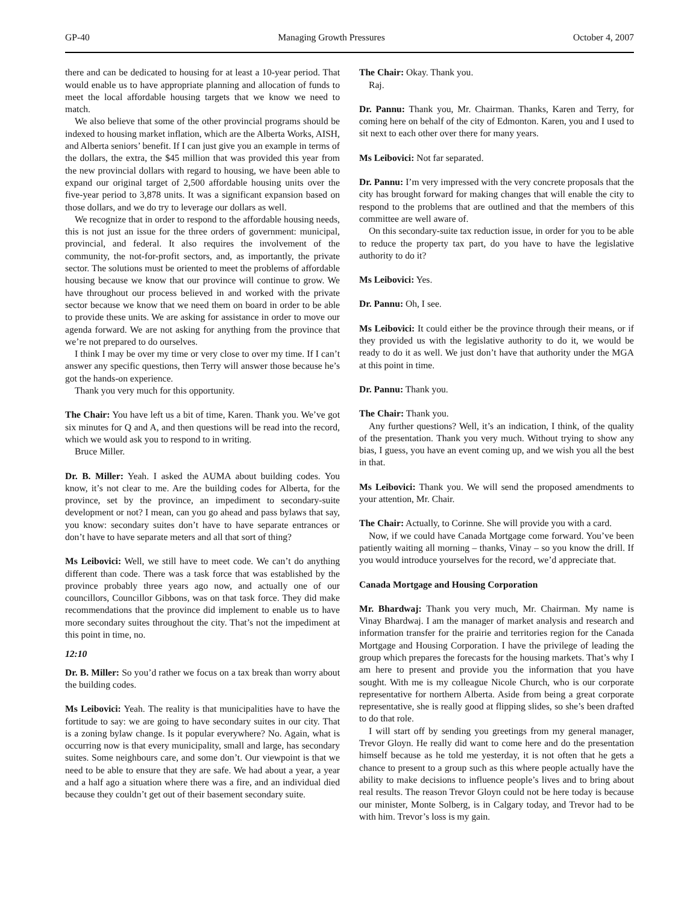GP-40 Managing Growth Pressures October 4, 2007
there and can be dedicated to housing for at least a 10-year period. That would enable us to have appropriate planning and allocation of funds to meet the local affordable housing targets that we know we need to match.
We also believe that some of the other provincial programs should be indexed to housing market inflation, which are the Alberta Works, AISH, and Alberta seniors’ benefit. If I can just give you an example in terms of the dollars, the extra, the $45 million that was provided this year from the new provincial dollars with regard to housing, we have been able to expand our original target of 2,500 affordable housing units over the five-year period to 3,878 units. It was a significant expansion based on those dollars, and we do try to leverage our dollars as well.
We recognize that in order to respond to the affordable housing needs, this is not just an issue for the three orders of government: municipal, provincial, and federal. It also requires the involvement of the community, the not-for-profit sectors, and, as importantly, the private sector. The solutions must be oriented to meet the problems of affordable housing because we know that our province will continue to grow. We have throughout our process believed in and worked with the private sector because we know that we need them on board in order to be able to provide these units. We are asking for assistance in order to move our agenda forward. We are not asking for anything from the province that we’re not prepared to do ourselves.
I think I may be over my time or very close to over my time. If I can’t answer any specific questions, then Terry will answer those because he’s got the hands-on experience.
Thank you very much for this opportunity.
The Chair: You have left us a bit of time, Karen. Thank you. We’ve got six minutes for Q and A, and then questions will be read into the record, which we would ask you to respond to in writing.
Bruce Miller.
Dr. B. Miller: Yeah. I asked the AUMA about building codes. You know, it’s not clear to me. Are the building codes for Alberta, for the province, set by the province, an impediment to secondary-suite development or not? I mean, can you go ahead and pass bylaws that say, you know: secondary suites don’t have to have separate entrances or don’t have to have separate meters and all that sort of thing?
Ms Leibovici: Well, we still have to meet code. We can’t do anything different than code. There was a task force that was established by the province probably three years ago now, and actually one of our councillors, Councillor Gibbons, was on that task force. They did make recommendations that the province did implement to enable us to have more secondary suites throughout the city. That’s not the impediment at this point in time, no.
12:10
Dr. B. Miller: So you’d rather we focus on a tax break than worry about the building codes.
Ms Leibovici: Yeah. The reality is that municipalities have to have the fortitude to say: we are going to have secondary suites in our city. That is a zoning bylaw change. Is it popular everywhere? No. Again, what is occurring now is that every municipality, small and large, has secondary suites. Some neighbours care, and some don’t. Our viewpoint is that we need to be able to ensure that they are safe. We had about a year, a year and a half ago a situation where there was a fire, and an individual died because they couldn’t get out of their basement secondary suite.
The Chair: Okay. Thank you.
Raj.
Dr. Pannu: Thank you, Mr. Chairman. Thanks, Karen and Terry, for coming here on behalf of the city of Edmonton. Karen, you and I used to sit next to each other over there for many years.
Ms Leibovici: Not far separated.
Dr. Pannu: I’m very impressed with the very concrete proposals that the city has brought forward for making changes that will enable the city to respond to the problems that are outlined and that the members of this committee are well aware of.
On this secondary-suite tax reduction issue, in order for you to be able to reduce the property tax part, do you have to have the legislative authority to do it?
Ms Leibovici: Yes.
Dr. Pannu: Oh, I see.
Ms Leibovici: It could either be the province through their means, or if they provided us with the legislative authority to do it, we would be ready to do it as well. We just don’t have that authority under the MGA at this point in time.
Dr. Pannu: Thank you.
The Chair: Thank you.
Any further questions? Well, it’s an indication, I think, of the quality of the presentation. Thank you very much. Without trying to show any bias, I guess, you have an event coming up, and we wish you all the best in that.
Ms Leibovici: Thank you. We will send the proposed amendments to your attention, Mr. Chair.
The Chair: Actually, to Corinne. She will provide you with a card.
Now, if we could have Canada Mortgage come forward. You’ve been patiently waiting all morning – thanks, Vinay – so you know the drill. If you would introduce yourselves for the record, we’d appreciate that.
Canada Mortgage and Housing Corporation
Mr. Bhardwaj: Thank you very much, Mr. Chairman. My name is Vinay Bhardwaj. I am the manager of market analysis and research and information transfer for the prairie and territories region for the Canada Mortgage and Housing Corporation. I have the privilege of leading the group which prepares the forecasts for the housing markets. That’s why I am here to present and provide you the information that you have sought. With me is my colleague Nicole Church, who is our corporate representative for northern Alberta. Aside from being a great corporate representative, she is really good at flipping slides, so she’s been drafted to do that role.
I will start off by sending you greetings from my general manager, Trevor Gloyn. He really did want to come here and do the presentation himself because as he told me yesterday, it is not often that he gets a chance to present to a group such as this where people actually have the ability to make decisions to influence people’s lives and to bring about real results. The reason Trevor Gloyn could not be here today is because our minister, Monte Solberg, is in Calgary today, and Trevor had to be with him. Trevor’s loss is my gain.